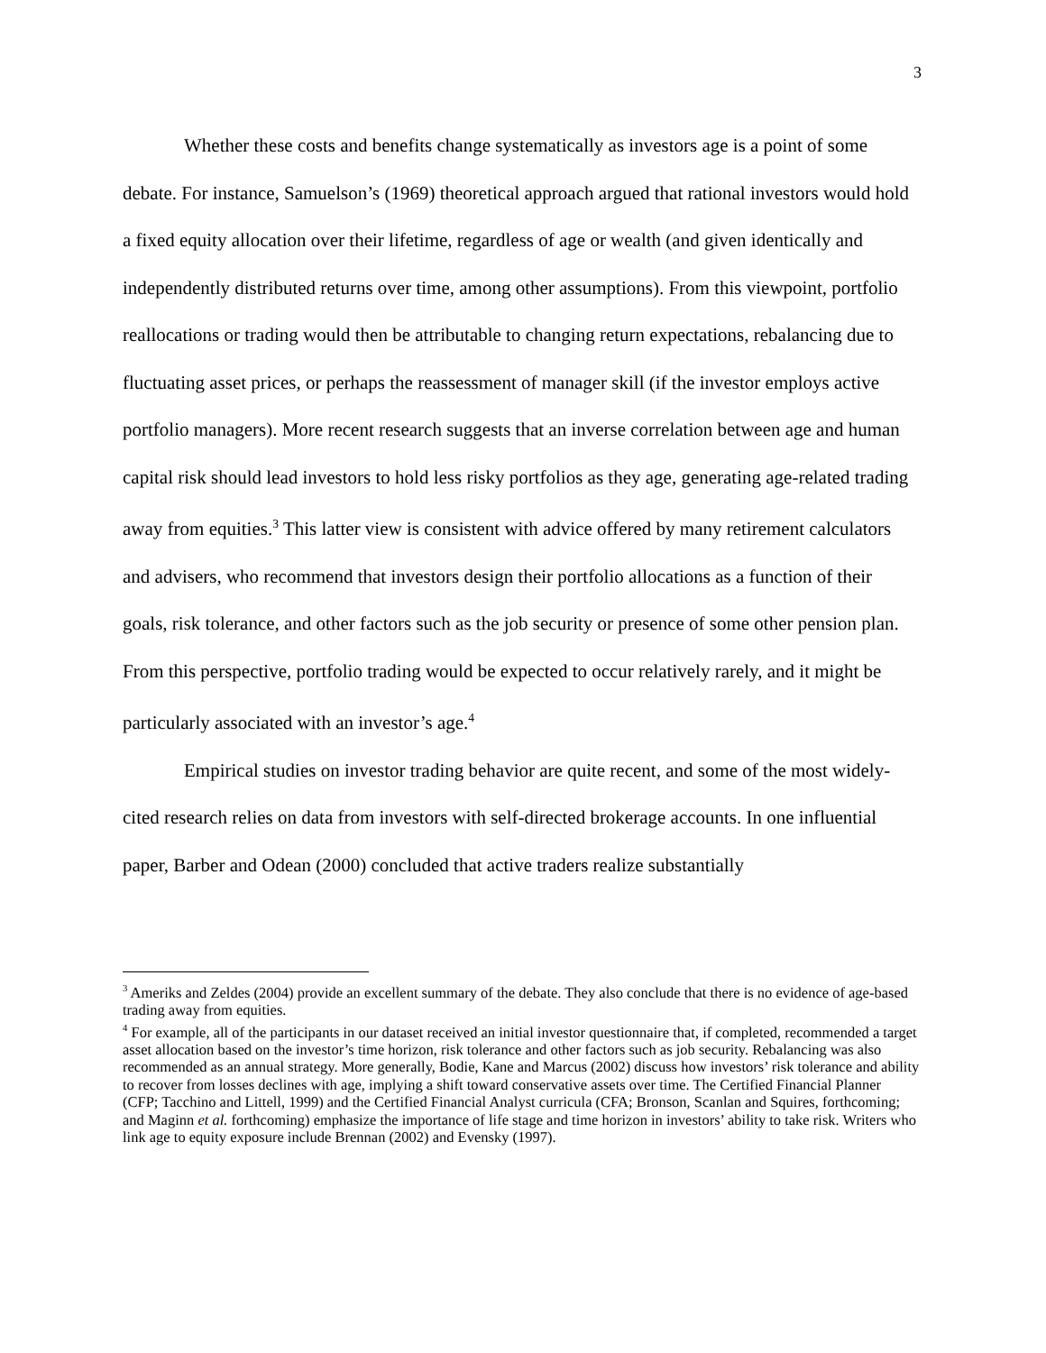3
Whether these costs and benefits change systematically as investors age is a point of some debate. For instance, Samuelson’s (1969) theoretical approach argued that rational investors would hold a fixed equity allocation over their lifetime, regardless of age or wealth (and given identically and independently distributed returns over time, among other assumptions). From this viewpoint, portfolio reallocations or trading would then be attributable to changing return expectations, rebalancing due to fluctuating asset prices, or perhaps the reassessment of manager skill (if the investor employs active portfolio managers). More recent research suggests that an inverse correlation between age and human capital risk should lead investors to hold less risky portfolios as they age, generating age-related trading away from equities.<sup>3</sup> This latter view is consistent with advice offered by many retirement calculators and advisers, who recommend that investors design their portfolio allocations as a function of their goals, risk tolerance, and other factors such as the job security or presence of some other pension plan. From this perspective, portfolio trading would be expected to occur relatively rarely, and it might be particularly associated with an investor’s age.<sup>4</sup>
Empirical studies on investor trading behavior are quite recent, and some of the most widely-cited research relies on data from investors with self-directed brokerage accounts. In one influential paper, Barber and Odean (2000) concluded that active traders realize substantially
<sup>3</sup> Ameriks and Zeldes (2004) provide an excellent summary of the debate. They also conclude that there is no evidence of age-based trading away from equities.
<sup>4</sup> For example, all of the participants in our dataset received an initial investor questionnaire that, if completed, recommended a target asset allocation based on the investor’s time horizon, risk tolerance and other factors such as job security. Rebalancing was also recommended as an annual strategy. More generally, Bodie, Kane and Marcus (2002) discuss how investors’ risk tolerance and ability to recover from losses declines with age, implying a shift toward conservative assets over time. The Certified Financial Planner (CFP; Tacchino and Littell, 1999) and the Certified Financial Analyst curricula (CFA; Bronson, Scanlan and Squires, forthcoming; and Maginn et al. forthcoming) emphasize the importance of life stage and time horizon in investors’ ability to take risk. Writers who link age to equity exposure include Brennan (2002) and Evensky (1997).